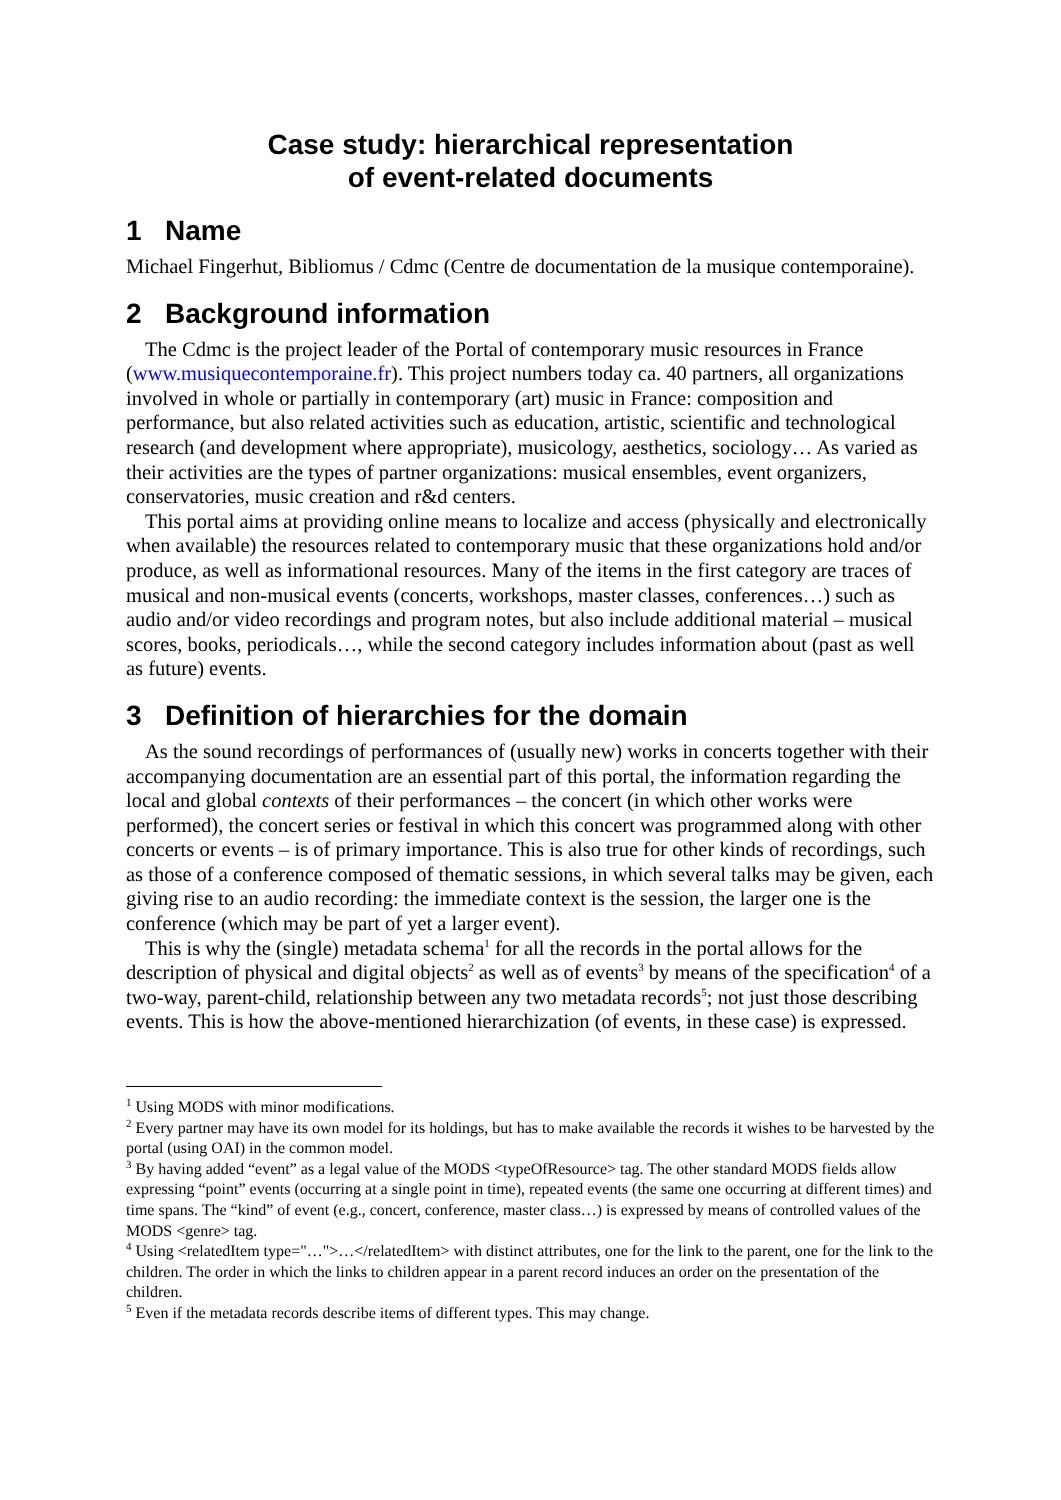Case study: hierarchical representation
of event-related documents
1 Name
Michael Fingerhut, Bibliomus / Cdmc (Centre de documentation de la musique contemporaine).
2 Background information
The Cdmc is the project leader of the Portal of contemporary music resources in France (www.musiquecontemporaine.fr). This project numbers today ca. 40 partners, all organizations involved in whole or partially in contemporary (art) music in France: composition and performance, but also related activities such as education, artistic, scientific and technological research (and development where appropriate), musicology, aesthetics, sociology… As varied as their activities are the types of partner organizations: musical ensembles, event organizers, conservatories, music creation and r&d centers.
This portal aims at providing online means to localize and access (physically and electronically when available) the resources related to contemporary music that these organizations hold and/or produce, as well as informational resources. Many of the items in the first category are traces of musical and non-musical events (concerts, workshops, master classes, conferences…) such as audio and/or video recordings and program notes, but also include additional material – musical scores, books, periodicals…, while the second category includes information about (past as well as future) events.
3 Definition of hierarchies for the domain
As the sound recordings of performances of (usually new) works in concerts together with their accompanying documentation are an essential part of this portal, the information regarding the local and global contexts of their performances – the concert (in which other works were performed), the concert series or festival in which this concert was programmed along with other concerts or events – is of primary importance. This is also true for other kinds of recordings, such as those of a conference composed of thematic sessions, in which several talks may be given, each giving rise to an audio recording: the immediate context is the session, the larger one is the conference (which may be part of yet a larger event).
This is why the (single) metadata schema<sup>1</sup> for all the records in the portal allows for the description of physical and digital objects<sup>2</sup> as well as of events<sup>3</sup> by means of the specification<sup>4</sup> of a two-way, parent-child, relationship between any two metadata records<sup>5</sup>; not just those describing events. This is how the above-mentioned hierarchization (of events, in these case) is expressed.
<sup>1</sup> Using MODS with minor modifications.
<sup>2</sup> Every partner may have its own model for its holdings, but has to make available the records it wishes to be harvested by the portal (using OAI) in the common model.
<sup>3</sup> By having added “event” as a legal value of the MODS <typeOfResource> tag. The other standard MODS fields allow expressing “point” events (occurring at a single point in time), repeated events (the same one occurring at different times) and time spans. The “kind” of event (e.g., concert, conference, master class…) is expressed by means of controlled values of the MODS <genre> tag.
<sup>4</sup> Using <relatedItem type="…">…</relatedItem> with distinct attributes, one for the link to the parent, one for the link to the children. The order in which the links to children appear in a parent record induces an order on the presentation of the children.
<sup>5</sup> Even if the metadata records describe items of different types. This may change.